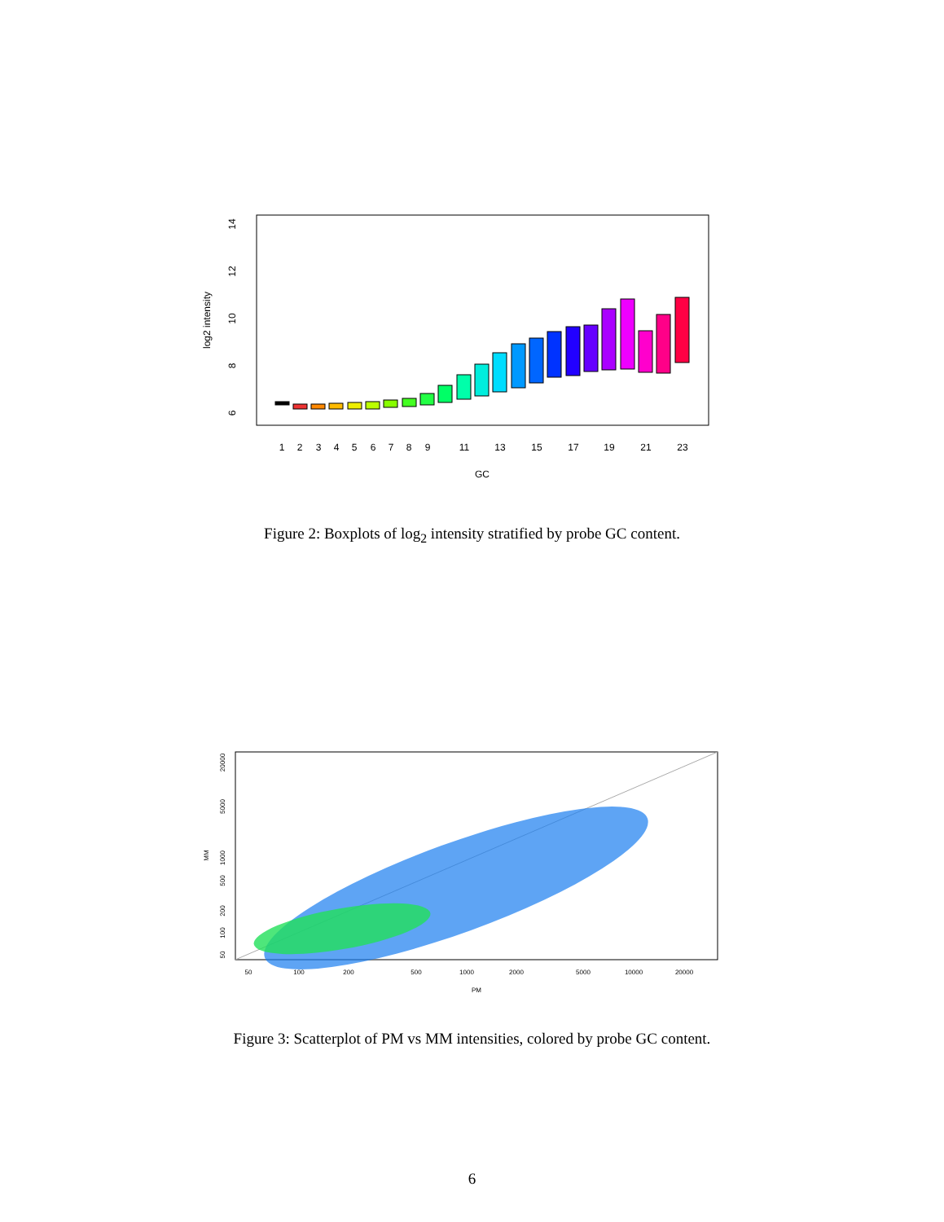14
12
10
8
6
log2 intensity
1
2
3
4
5
6
7
8
9
11
13
15
17
19
21
23
GC
Figure 2: Boxplots of log<sub>2</sub> intensity stratified by probe GC content.
50
100
200
500
1000
2000
5000
10000
20000
PM
50
100
200
500
1000
5000
20000
MM
Figure 3: Scatterplot of PM vs MM intensities, colored by probe GC content.
6